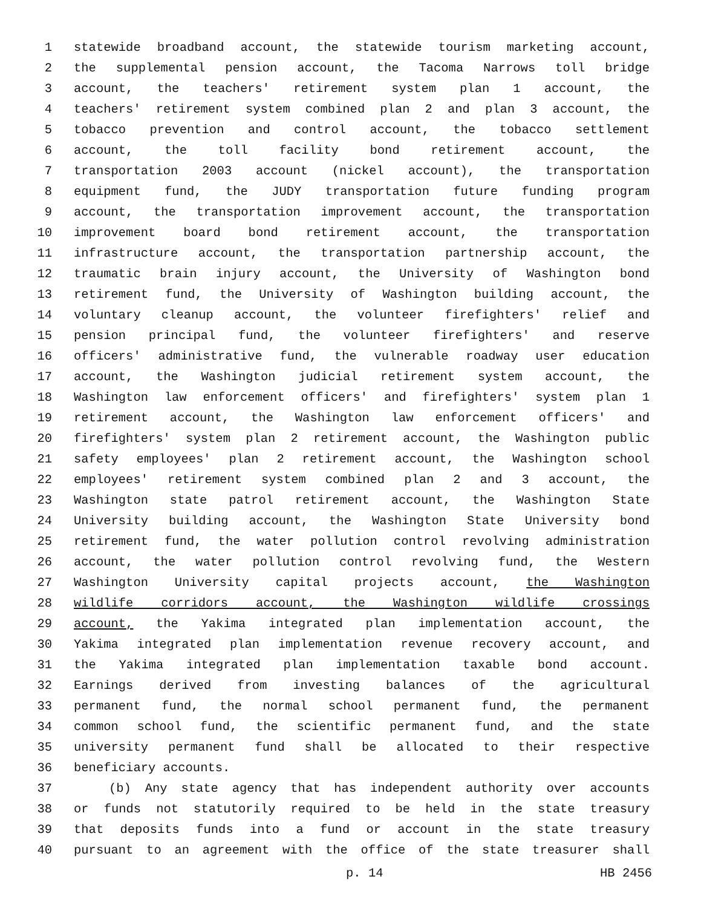1 statewide broadband account, the statewide tourism marketing account,
2 the supplemental pension account, the Tacoma Narrows toll bridge
3 account, the teachers' retirement system plan 1 account, the
4 teachers' retirement system combined plan 2 and plan 3 account, the
5 tobacco prevention and control account, the tobacco settlement
6 account, the toll facility bond retirement account, the
7 transportation 2003 account (nickel account), the transportation
8 equipment fund, the JUDY transportation future funding program
9 account, the transportation improvement account, the transportation
10 improvement board bond retirement account, the transportation
11 infrastructure account, the transportation partnership account, the
12 traumatic brain injury account, the University of Washington bond
13 retirement fund, the University of Washington building account, the
14 voluntary cleanup account, the volunteer firefighters' relief and
15 pension principal fund, the volunteer firefighters' and reserve
16 officers' administrative fund, the vulnerable roadway user education
17 account, the Washington judicial retirement system account, the
18 Washington law enforcement officers' and firefighters' system plan 1
19 retirement account, the Washington law enforcement officers' and
20 firefighters' system plan 2 retirement account, the Washington public
21 safety employees' plan 2 retirement account, the Washington school
22 employees' retirement system combined plan 2 and 3 account, the
23 Washington state patrol retirement account, the Washington State
24 University building account, the Washington State University bond
25 retirement fund, the water pollution control revolving administration
26 account, the water pollution control revolving fund, the Western
27 Washington University capital projects account, the Washington
28 wildlife corridors account, the Washington wildlife crossings
29 account, the Yakima integrated plan implementation account, the
30 Yakima integrated plan implementation revenue recovery account, and
31 the Yakima integrated plan implementation taxable bond account.
32 Earnings derived from investing balances of the agricultural
33 permanent fund, the normal school permanent fund, the permanent
34 common school fund, the scientific permanent fund, and the state
35 university permanent fund shall be allocated to their respective
36 beneficiary accounts.
37 (b) Any state agency that has independent authority over accounts
38 or funds not statutorily required to be held in the state treasury
39 that deposits funds into a fund or account in the state treasury
40 pursuant to an agreement with the office of the state treasurer shall
p. 14 HB 2456